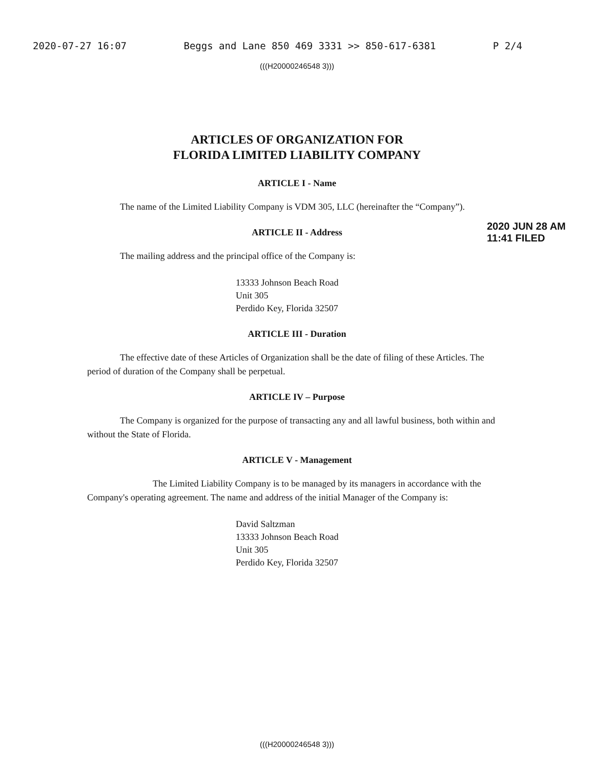2020-07-27 16:07 Beggs and Lane 850 469 3331 >> 850-617-6381 P 2/4
(((H20000246548 3)))
ARTICLES OF ORGANIZATION FOR
FLORIDA LIMITED LIABILITY COMPANY
ARTICLE I - Name
The name of the Limited Liability Company is VDM 305, LLC (hereinafter the “Company”).
ARTICLE II - Address
The mailing address and the principal office of the Company is:
13333 Johnson Beach Road
Unit 305
Perdido Key, Florida 32507
ARTICLE III - Duration
The effective date of these Articles of Organization shall be the date of filing of these Articles. The period of duration of the Company shall be perpetual.
ARTICLE IV – Purpose
The Company is organized for the purpose of transacting any and all lawful business, both within and without the State of Florida.
ARTICLE V - Management
The Limited Liability Company is to be managed by its managers in accordance with the Company's operating agreement. The name and address of the initial Manager of the Company is:
David Saltzman
13333 Johnson Beach Road
Unit 305
Perdido Key, Florida 32507
2020 JUN 28 AM 11:41 FILED
(((H20000246548 3)))